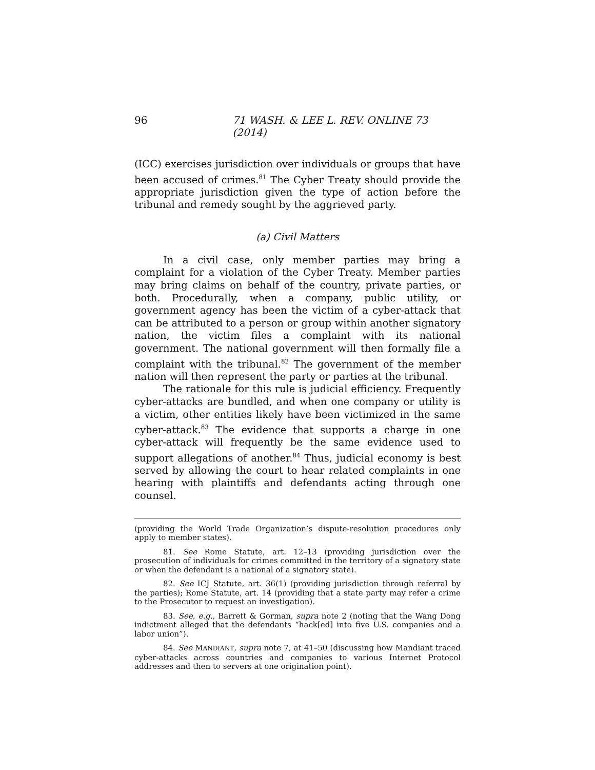96 71 WASH. & LEE L. REV. ONLINE 73 (2014)
(ICC) exercises jurisdiction over individuals or groups that have been accused of crimes.<sup>81</sup> The Cyber Treaty should provide the appropriate jurisdiction given the type of action before the tribunal and remedy sought by the aggrieved party.
(a) Civil Matters
In a civil case, only member parties may bring a complaint for a violation of the Cyber Treaty. Member parties may bring claims on behalf of the country, private parties, or both. Procedurally, when a company, public utility, or government agency has been the victim of a cyber-attack that can be attributed to a person or group within another signatory nation, the victim files a complaint with its national government. The national government will then formally file a complaint with the tribunal.<sup>82</sup> The government of the member nation will then represent the party or parties at the tribunal.
The rationale for this rule is judicial efficiency. Frequently cyber-attacks are bundled, and when one company or utility is a victim, other entities likely have been victimized in the same cyber-attack.<sup>83</sup> The evidence that supports a charge in one cyber-attack will frequently be the same evidence used to support allegations of another.<sup>84</sup> Thus, judicial economy is best served by allowing the court to hear related complaints in one hearing with plaintiffs and defendants acting through one counsel.
(providing the World Trade Organization’s dispute-resolution procedures only apply to member states).
81. See Rome Statute, art. 12–13 (providing jurisdiction over the prosecution of individuals for crimes committed in the territory of a signatory state or when the defendant is a national of a signatory state).
82. See ICJ Statute, art. 36(1) (providing jurisdiction through referral by the parties); Rome Statute, art. 14 (providing that a state party may refer a crime to the Prosecutor to request an investigation).
83. See, e.g., Barrett & Gorman, supra note 2 (noting that the Wang Dong indictment alleged that the defendants “hack[ed] into five U.S. companies and a labor union”).
84. See MANDIANT, supra note 7, at 41–50 (discussing how Mandiant traced cyber-attacks across countries and companies to various Internet Protocol addresses and then to servers at one origination point).